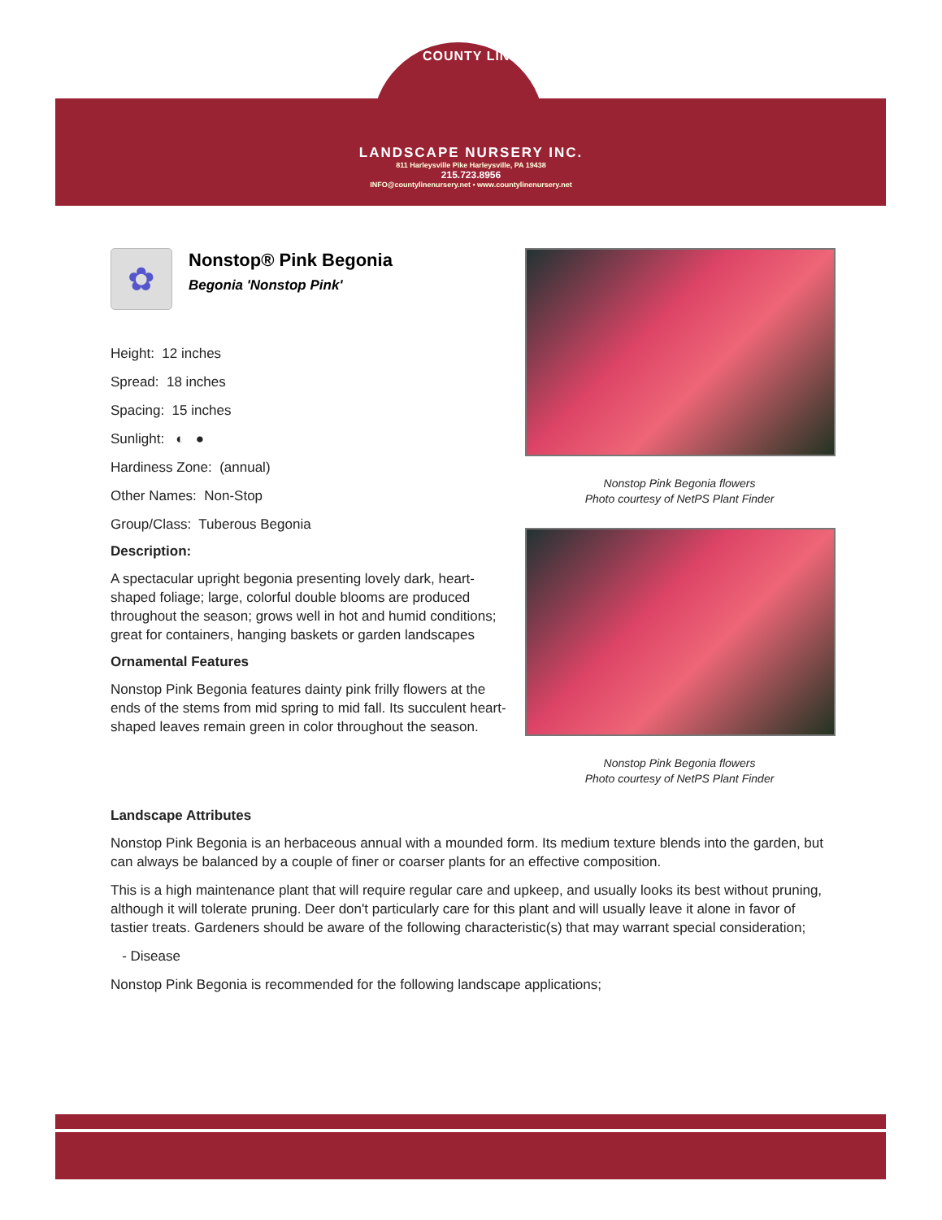COUNTY LINE
LANDSCAPE NURSERY INC.
811 Harleysville Pike Harleysville, PA 19438
215.723.8956
INFO@countylinenursery.net • www.countylinenursery.net
Nonstop Pink Begonia flowers
Photo courtesy of NetPS Plant Finder
Nonstop Pink Begonia flowers
Photo courtesy of NetPS Plant Finder
✿
Nonstop® Pink Begonia
Begonia 'Nonstop Pink'
Height: 12 inches
Spread: 18 inches
Spacing: 15 inches
Sunlight: ◐ ●
Hardiness Zone: (annual)
Other Names: Non-Stop
Group/Class: Tuberous Begonia
Description:
A spectacular upright begonia presenting lovely dark, heart-shaped foliage; large, colorful double blooms are produced throughout the season; grows well in hot and humid conditions; great for containers, hanging baskets or garden landscapes
Ornamental Features
Nonstop Pink Begonia features dainty pink frilly flowers at the ends of the stems from mid spring to mid fall. Its succulent heart-shaped leaves remain green in color throughout the season.
Landscape Attributes
Nonstop Pink Begonia is an herbaceous annual with a mounded form. Its medium texture blends into the garden, but can always be balanced by a couple of finer or coarser plants for an effective composition.
This is a high maintenance plant that will require regular care and upkeep, and usually looks its best without pruning, although it will tolerate pruning. Deer don't particularly care for this plant and will usually leave it alone in favor of tastier treats. Gardeners should be aware of the following characteristic(s) that may warrant special consideration;
- Disease
Nonstop Pink Begonia is recommended for the following landscape applications;